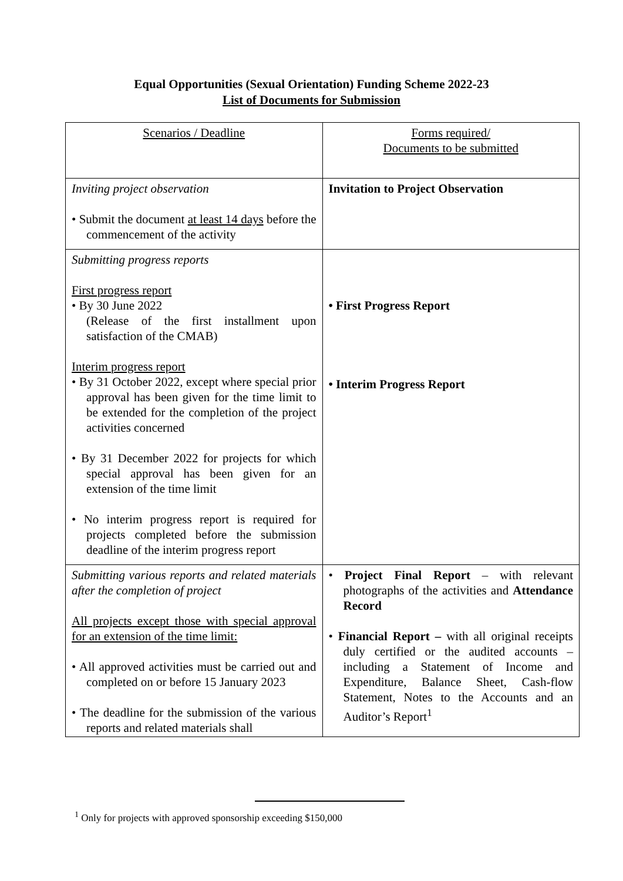Equal Opportunities (Sexual Orientation) Funding Scheme 2022-23
List of Documents for Submission
| Scenarios / Deadline | Forms required/ Documents to be submitted |
| --- | --- |
| Inviting project observation • Submit the document at least 14 days before the commencement of the activity | Invitation to Project Observation |
| Submitting progress reports First progress report • By 30 June 2022 (Release of the first installment upon satisfaction of the CMAB) Interim progress report • By 31 October 2022, except where special prior approval has been given for the time limit to be extended for the completion of the project activities concerned • By 31 December 2022 for projects for which special approval has been given for an extension of the time limit • No interim progress report is required for projects completed before the submission deadline of the interim progress report | • First Progress Report • Interim Progress Report |
| Submitting various reports and related materials after the completion of project All projects except those with special approval for an extension of the time limit: • All approved activities must be carried out and completed on or before 15 January 2023 • The deadline for the submission of the various reports and related materials shall | • Project Final Report – with relevant photographs of the activities and Attendance Record • Financial Report – with all original receipts duly certified or the audited accounts – including a Statement of Income and Expenditure, Balance Sheet, Cash-flow Statement, Notes to the Accounts and an Auditor’s Report<sup>1</sup> |
<sup>1</sup> Only for projects with approved sponsorship exceeding $150,000